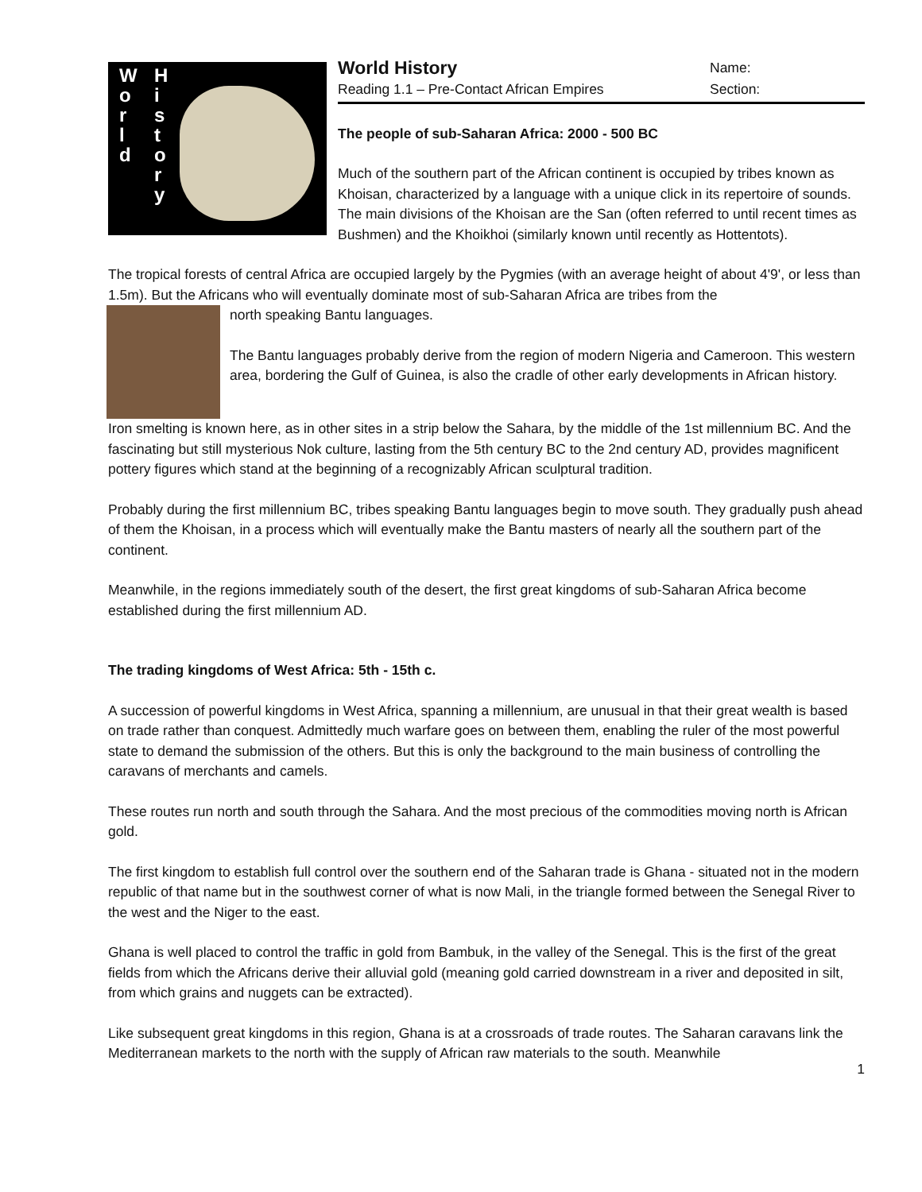W
o
r
l
d
H
i
s
t
o
r
y
World History
Reading 1.1 – Pre-Contact African Empires
Name:
Section:
The people of sub-Saharan Africa: 2000 - 500 BC
Much of the southern part of the African continent is occupied by tribes known as Khoisan, characterized by a language with a unique click in its repertoire of sounds. The main divisions of the Khoisan are the San (often referred to until recent times as Bushmen) and the Khoikhoi (similarly known until recently as Hottentots).
The tropical forests of central Africa are occupied largely by the Pygmies (with an average height of about 4'9', or less than 1.5m). But the Africans who will eventually dominate most of sub-Saharan Africa are tribes from the
north speaking Bantu languages.
The Bantu languages probably derive from the region of modern Nigeria and Cameroon. This western area, bordering the Gulf of Guinea, is also the cradle of other early developments in African history.
Iron smelting is known here, as in other sites in a strip below the Sahara, by the middle of the 1st millennium BC. And the fascinating but still mysterious Nok culture, lasting from the 5th century BC to the 2nd century AD, provides magnificent pottery figures which stand at the beginning of a recognizably African sculptural tradition.
Probably during the first millennium BC, tribes speaking Bantu languages begin to move south. They gradually push ahead of them the Khoisan, in a process which will eventually make the Bantu masters of nearly all the southern part of the continent.
Meanwhile, in the regions immediately south of the desert, the first great kingdoms of sub-Saharan Africa become established during the first millennium AD.
The trading kingdoms of West Africa: 5th - 15th c.
A succession of powerful kingdoms in West Africa, spanning a millennium, are unusual in that their great wealth is based on trade rather than conquest. Admittedly much warfare goes on between them, enabling the ruler of the most powerful state to demand the submission of the others. But this is only the background to the main business of controlling the caravans of merchants and camels.
These routes run north and south through the Sahara. And the most precious of the commodities moving north is African gold.
The first kingdom to establish full control over the southern end of the Saharan trade is Ghana - situated not in the modern republic of that name but in the southwest corner of what is now Mali, in the triangle formed between the Senegal River to the west and the Niger to the east.
Ghana is well placed to control the traffic in gold from Bambuk, in the valley of the Senegal. This is the first of the great fields from which the Africans derive their alluvial gold (meaning gold carried downstream in a river and deposited in silt, from which grains and nuggets can be extracted).
Like subsequent great kingdoms in this region, Ghana is at a crossroads of trade routes. The Saharan caravans link the Mediterranean markets to the north with the supply of African raw materials to the south. Meanwhile
1